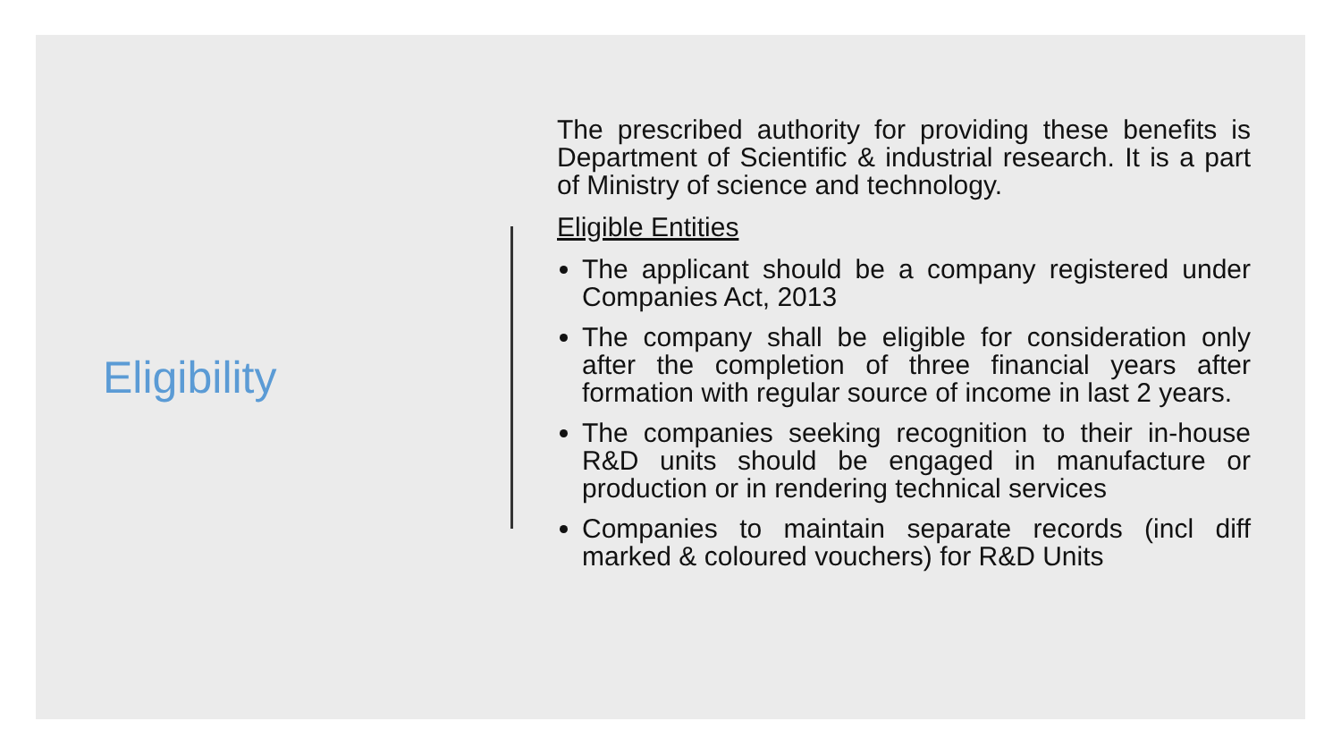Eligibility
The prescribed authority for providing these benefits is Department of Scientific & industrial research. It is a part of Ministry of science and technology.
Eligible Entities
The applicant should be a company registered under Companies Act, 2013
The company shall be eligible for consideration only after the completion of three financial years after formation with regular source of income in last 2 years.
The companies seeking recognition to their in-house R&D units should be engaged in manufacture or production or in rendering technical services
Companies to maintain separate records (incl diff marked & coloured vouchers) for R&D Units